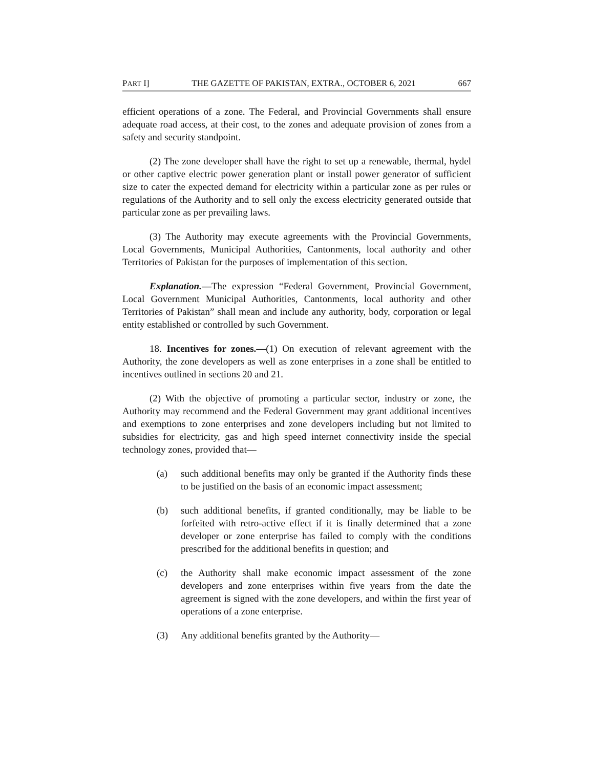PART I] THE GAZETTE OF PAKISTAN, EXTRA., OCTOBER 6, 2021 667
efficient operations of a zone. The Federal, and Provincial Governments shall ensure adequate road access, at their cost, to the zones and adequate provision of zones from a safety and security standpoint.
(2) The zone developer shall have the right to set up a renewable, thermal, hydel or other captive electric power generation plant or install power generator of sufficient size to cater the expected demand for electricity within a particular zone as per rules or regulations of the Authority and to sell only the excess electricity generated outside that particular zone as per prevailing laws.
(3) The Authority may execute agreements with the Provincial Governments, Local Governments, Municipal Authorities, Cantonments, local authority and other Territories of Pakistan for the purposes of implementation of this section.
Explanation.—The expression “Federal Government, Provincial Government, Local Government Municipal Authorities, Cantonments, local authority and other Territories of Pakistan” shall mean and include any authority, body, corporation or legal entity established or controlled by such Government.
18. Incentives for zones.—(1) On execution of relevant agreement with the Authority, the zone developers as well as zone enterprises in a zone shall be entitled to incentives outlined in sections 20 and 21.
(2) With the objective of promoting a particular sector, industry or zone, the Authority may recommend and the Federal Government may grant additional incentives and exemptions to zone enterprises and zone developers including but not limited to subsidies for electricity, gas and high speed internet connectivity inside the special technology zones, provided that—
(a) such additional benefits may only be granted if the Authority finds these to be justified on the basis of an economic impact assessment;
(b) such additional benefits, if granted conditionally, may be liable to be forfeited with retro-active effect if it is finally determined that a zone developer or zone enterprise has failed to comply with the conditions prescribed for the additional benefits in question; and
(c) the Authority shall make economic impact assessment of the zone developers and zone enterprises within five years from the date the agreement is signed with the zone developers, and within the first year of operations of a zone enterprise.
(3) Any additional benefits granted by the Authority—